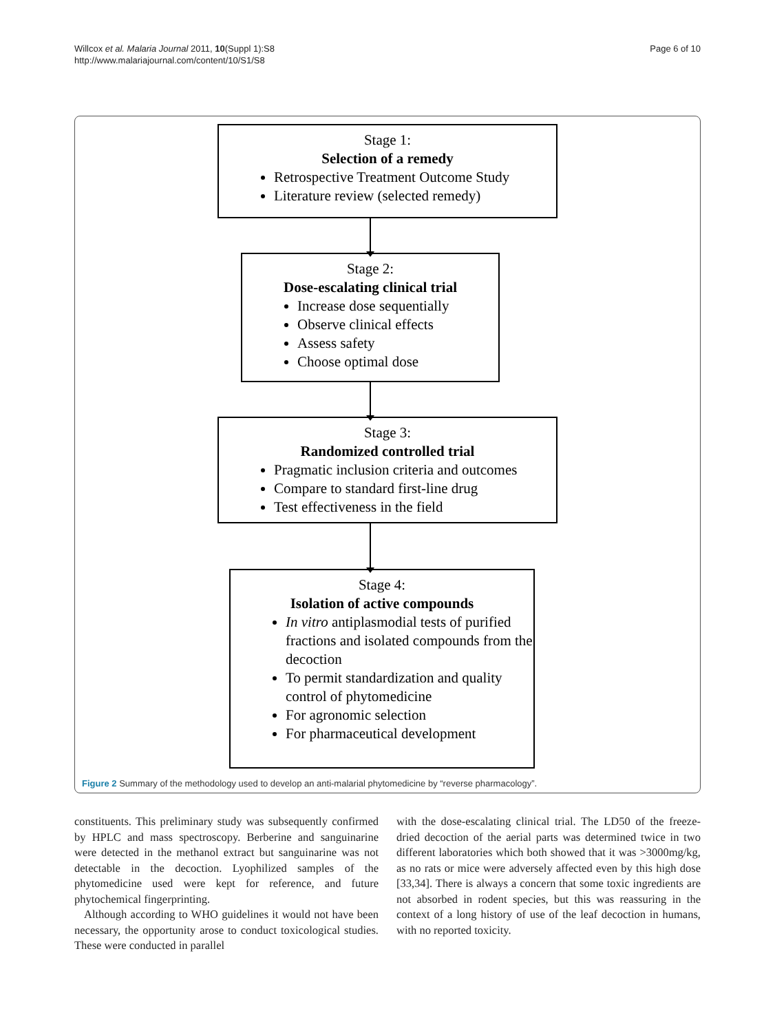Willcox et al. Malaria Journal 2011, 10(Suppl 1):S8
http://www.malariajournal.com/content/10/S1/S8
Page 6 of 10
Stage 1:
Selection of a remedy
Retrospective Treatment Outcome Study
Literature review (selected remedy)
Stage 2:
Dose-escalating clinical trial
Increase dose sequentially
Observe clinical effects
Assess safety
Choose optimal dose
Stage 3:
Randomized controlled trial
Pragmatic inclusion criteria and outcomes
Compare to standard first-line drug
Test effectiveness in the field
Stage 4:
Isolation of active compounds
In vitro antiplasmodial tests of purified fractions and isolated compounds from the decoction
To permit standardization and quality control of phytomedicine
For agronomic selection
For pharmaceutical development
Figure 2 Summary of the methodology used to develop an anti-malarial phytomedicine by “reverse pharmacology”.
constituents. This preliminary study was subsequently confirmed by HPLC and mass spectroscopy. Berberine and sanguinarine were detected in the methanol extract but sanguinarine was not detectable in the decoction. Lyophilized samples of the phytomedicine used were kept for reference, and future phytochemical fingerprinting.
Although according to WHO guidelines it would not have been necessary, the opportunity arose to conduct toxicological studies. These were conducted in parallel
with the dose-escalating clinical trial. The LD50 of the freeze-dried decoction of the aerial parts was determined twice in two different laboratories which both showed that it was >3000mg/kg, as no rats or mice were adversely affected even by this high dose [33,34]. There is always a concern that some toxic ingredients are not absorbed in rodent species, but this was reassuring in the context of a long history of use of the leaf decoction in humans, with no reported toxicity.